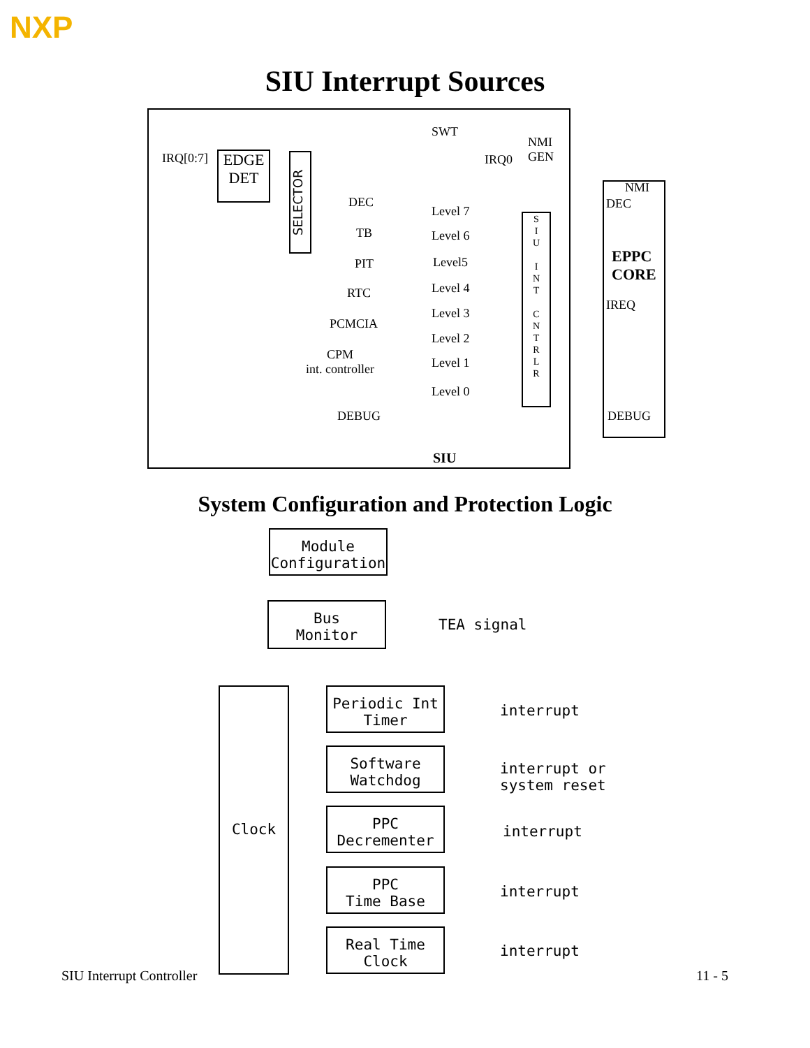NXP
SIU Interrupt Sources
IRQ[0:7]
EDGE
DET
SELECTOR
SWT
NMI
GEN
IRQ0
NMI
DEC
EPPC
CORE
IREQ
DEBUG
DEC
TB
PIT
RTC
PCMCIA
CPM
int. controller
DEBUG
Level 7
Level 6
Level5
Level 4
Level 3
Level 2
Level 1
Level 0
S
I
U
I
N
T
C
N
T
R
L
R
SIU
System Configuration and Protection Logic
Module
Configuration
Bus
Monitor
TEA signal
Clock
Periodic Int
Timer
Software
Watchdog
PPC
Decrementer
PPC
Time Base
Real Time
Clock
interrupt
interrupt or
system reset
interrupt
interrupt
interrupt
SIU Interrupt Controller 11 - 5